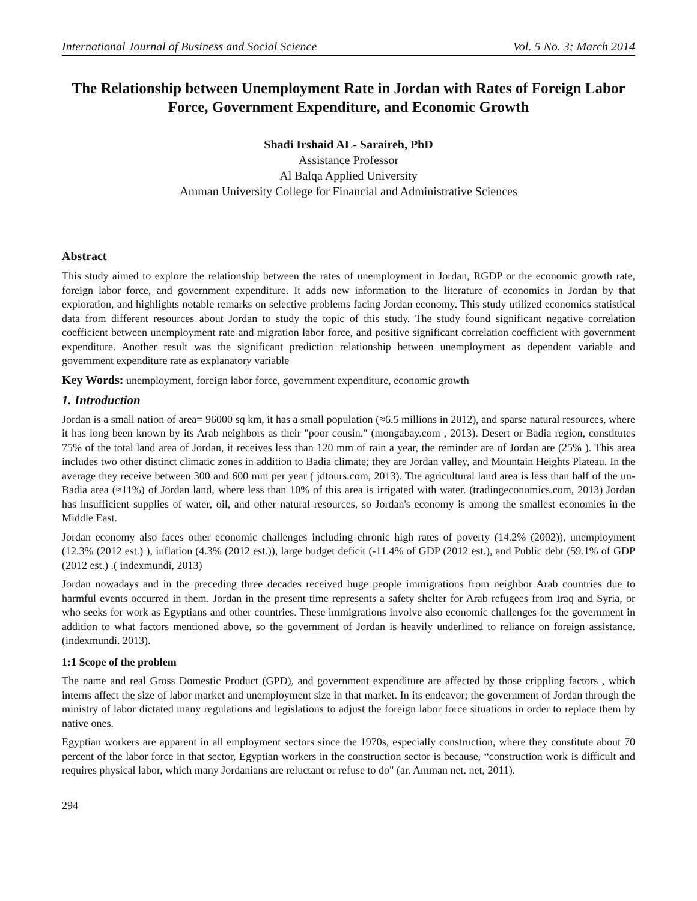International Journal of Business and Social Science Vol. 5 No. 3; March 2014
The Relationship between Unemployment Rate in Jordan with Rates of Foreign Labor Force, Government Expenditure, and Economic Growth
Shadi Irshaid AL- Saraireh, PhD
Assistance Professor
Al Balqa Applied University
Amman University College for Financial and Administrative Sciences
Abstract
This study aimed to explore the relationship between the rates of unemployment in Jordan, RGDP or the economic growth rate, foreign labor force, and government expenditure. It adds new information to the literature of economics in Jordan by that exploration, and highlights notable remarks on selective problems facing Jordan economy. This study utilized economics statistical data from different resources about Jordan to study the topic of this study. The study found significant negative correlation coefficient between unemployment rate and migration labor force, and positive significant correlation coefficient with government expenditure. Another result was the significant prediction relationship between unemployment as dependent variable and government expenditure rate as explanatory variable
Key Words: unemployment, foreign labor force, government expenditure, economic growth
1. Introduction
Jordan is a small nation of area= 96000 sq km, it has a small population (≈6.5 millions in 2012), and sparse natural resources, where it has long been known by its Arab neighbors as their "poor cousin." (mongabay.com , 2013). Desert or Badia region, constitutes 75% of the total land area of Jordan, it receives less than 120 mm of rain a year, the reminder are of Jordan are (25% ). This area includes two other distinct climatic zones in addition to Badia climate; they are Jordan valley, and Mountain Heights Plateau. In the average they receive between 300 and 600 mm per year ( jdtours.com, 2013). The agricultural land area is less than half of the un-Badia area (≈11%) of Jordan land, where less than 10% of this area is irrigated with water. (tradingeconomics.com, 2013) Jordan has insufficient supplies of water, oil, and other natural resources, so Jordan's economy is among the smallest economies in the Middle East.
Jordan economy also faces other economic challenges including chronic high rates of poverty (14.2% (2002)), unemployment (12.3% (2012 est.) ), inflation (4.3% (2012 est.)), large budget deficit (-11.4% of GDP (2012 est.), and Public debt (59.1% of GDP (2012 est.) .( indexmundi, 2013)
Jordan nowadays and in the preceding three decades received huge people immigrations from neighbor Arab countries due to harmful events occurred in them. Jordan in the present time represents a safety shelter for Arab refugees from Iraq and Syria, or who seeks for work as Egyptians and other countries. These immigrations involve also economic challenges for the government in addition to what factors mentioned above, so the government of Jordan is heavily underlined to reliance on foreign assistance. (indexmundi. 2013).
1:1 Scope of the problem
The name and real Gross Domestic Product (GPD), and government expenditure are affected by those crippling factors , which interns affect the size of labor market and unemployment size in that market. In its endeavor; the government of Jordan through the ministry of labor dictated many regulations and legislations to adjust the foreign labor force situations in order to replace them by native ones.
Egyptian workers are apparent in all employment sectors since the 1970s, especially construction, where they constitute about 70 percent of the labor force in that sector, Egyptian workers in the construction sector is because, “construction work is difficult and requires physical labor, which many Jordanians are reluctant or refuse to do" (ar. Amman net. net, 2011).
294